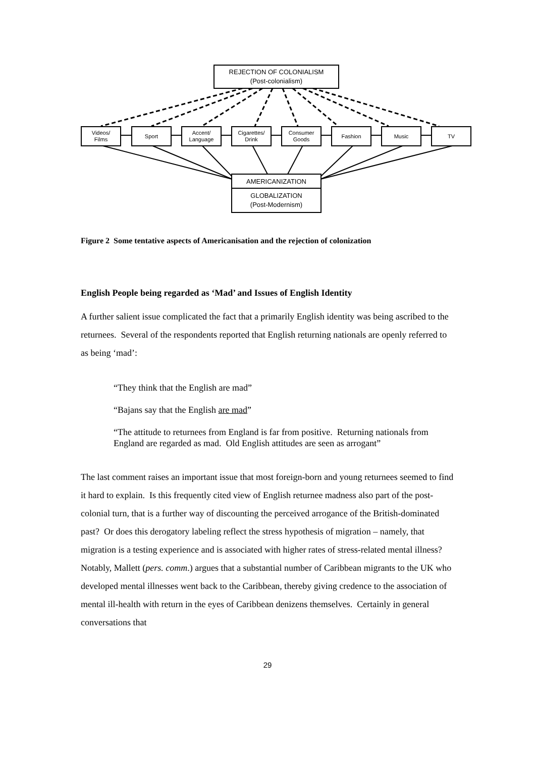REJECTION OF COLONIALISM
(Post-colonialism)
Videos/
Films
Sport
Accent/
Language
Cigarettes/
Drink
Consumer
Goods
Fashion Music TV
AMERICANIZATION
GLOBALIZATION
(Post-Modernism)
Figure 2 Some tentative aspects of Americanisation and the rejection of colonization
English People being regarded as ‘Mad’ and Issues of English Identity
A further salient issue complicated the fact that a primarily English identity was being ascribed to the returnees. Several of the respondents reported that English returning nationals are openly referred to as being ‘mad’:
“They think that the English are mad”
“Bajans say that the English are mad”
“The attitude to returnees from England is far from positive. Returning nationals from England are regarded as mad. Old English attitudes are seen as arrogant”
The last comment raises an important issue that most foreign-born and young returnees seemed to find it hard to explain. Is this frequently cited view of English returnee madness also part of the post-colonial turn, that is a further way of discounting the perceived arrogance of the British-dominated past? Or does this derogatory labeling reflect the stress hypothesis of migration – namely, that migration is a testing experience and is associated with higher rates of stress-related mental illness? Notably, Mallett (pers. comm.) argues that a substantial number of Caribbean migrants to the UK who developed mental illnesses went back to the Caribbean, thereby giving credence to the association of mental ill-health with return in the eyes of Caribbean denizens themselves. Certainly in general conversations that
29